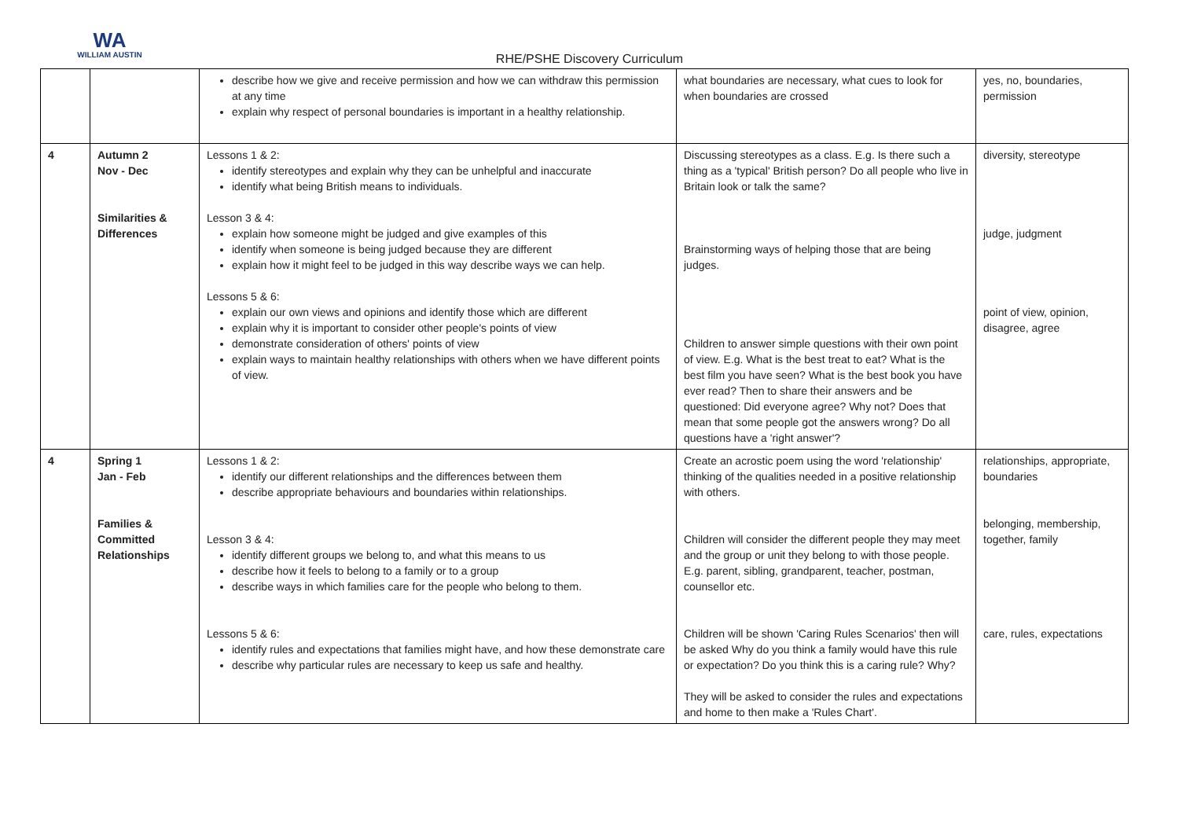WA
WILLIAM AUSTIN
RHE/PSHE Discovery Curriculum
| | | describe how we give and receive permission and how we can withdraw this permission at any time explain why respect of personal boundaries is important in a healthy relationship. | what boundaries are necessary, what cues to look for when boundaries are crossed | yes, no, boundaries, permission |
| 4 | Autumn 2 Nov - Dec Similarities & Differences | Lessons 1 & 2: identify stereotypes and explain why they can be unhelpful and inaccurate identify what being British means to individuals. Lesson 3 & 4: explain how someone might be judged and give examples of this identify when someone is being judged because they are different explain how it might feel to be judged in this way describe ways we can help. Lessons 5 & 6: explain our own views and opinions and identify those which are different explain why it is important to consider other people's points of view demonstrate consideration of others' points of view explain ways to maintain healthy relationships with others when we have different points of view. | Discussing stereotypes as a class. E.g. Is there such a thing as a 'typical' British person? Do all people who live in Britain look or talk the same? Brainstorming ways of helping those that are being judges. Children to answer simple questions with their own point of view. E.g. What is the best treat to eat? What is the best film you have seen? What is the best book you have ever read? Then to share their answers and be questioned: Did everyone agree? Why not? Does that mean that some people got the answers wrong? Do all questions have a 'right answer'? | diversity, stereotype judge, judgment point of view, opinion, disagree, agree |
| 4 | Spring 1 Jan - Feb Families & Committed Relationships | Lessons 1 & 2: identify our different relationships and the differences between them describe appropriate behaviours and boundaries within relationships. Lesson 3 & 4: identify different groups we belong to, and what this means to us describe how it feels to belong to a family or to a group describe ways in which families care for the people who belong to them. Lessons 5 & 6: identify rules and expectations that families might have, and how these demonstrate care describe why particular rules are necessary to keep us safe and healthy. | Create an acrostic poem using the word 'relationship' thinking of the qualities needed in a positive relationship with others. Children will consider the different people they may meet and the group or unit they belong to with those people. E.g. parent, sibling, grandparent, teacher, postman, counsellor etc. Children will be shown 'Caring Rules Scenarios' then will be asked Why do you think a family would have this rule or expectation? Do you think this is a caring rule? Why? They will be asked to consider the rules and expectations and home to then make a 'Rules Chart'. | relationships, appropriate, boundaries belonging, membership, together, family care, rules, expectations |